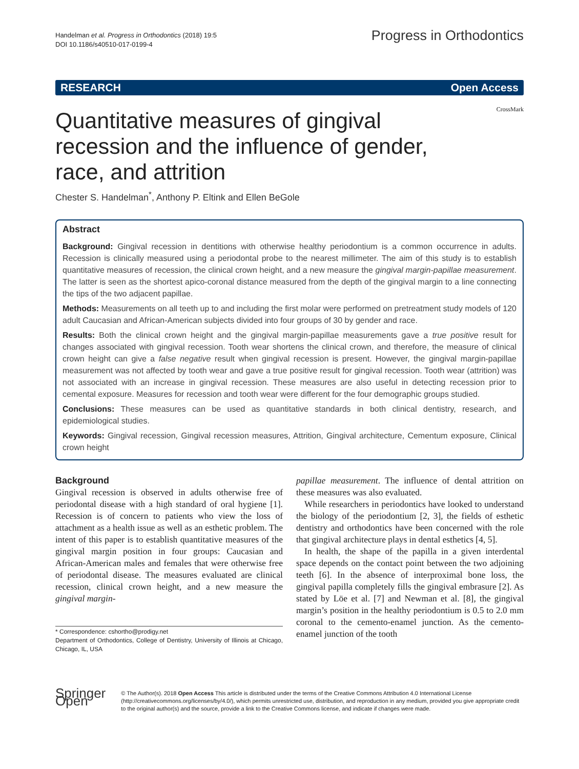Handelman et al. Progress in Orthodontics (2018) 19:5
DOI 10.1186/s40510-017-0199-4
Progress in Orthodontics
RESEARCH Open Access
CrossMark
Quantitative measures of gingival recession and the influence of gender, race, and attrition
Chester S. Handelman<sup>*</sup>, Anthony P. Eltink and Ellen BeGole
Abstract
Background: Gingival recession in dentitions with otherwise healthy periodontium is a common occurrence in adults. Recession is clinically measured using a periodontal probe to the nearest millimeter. The aim of this study is to establish quantitative measures of recession, the clinical crown height, and a new measure the gingival margin-papillae measurement. The latter is seen as the shortest apico-coronal distance measured from the depth of the gingival margin to a line connecting the tips of the two adjacent papillae.
Methods: Measurements on all teeth up to and including the first molar were performed on pretreatment study models of 120 adult Caucasian and African-American subjects divided into four groups of 30 by gender and race.
Results: Both the clinical crown height and the gingival margin-papillae measurements gave a true positive result for changes associated with gingival recession. Tooth wear shortens the clinical crown, and therefore, the measure of clinical crown height can give a false negative result when gingival recession is present. However, the gingival margin-papillae measurement was not affected by tooth wear and gave a true positive result for gingival recession. Tooth wear (attrition) was not associated with an increase in gingival recession. These measures are also useful in detecting recession prior to cemental exposure. Measures for recession and tooth wear were different for the four demographic groups studied.
Conclusions: These measures can be used as quantitative standards in both clinical dentistry, research, and epidemiological studies.
Keywords: Gingival recession, Gingival recession measures, Attrition, Gingival architecture, Cementum exposure, Clinical crown height
Background
Gingival recession is observed in adults otherwise free of periodontal disease with a high standard of oral hygiene [1]. Recession is of concern to patients who view the loss of attachment as a health issue as well as an esthetic problem. The intent of this paper is to establish quantitative measures of the gingival margin position in four groups: Caucasian and African-American males and females that were otherwise free of periodontal disease. The measures evaluated are clinical recession, clinical crown height, and a new measure the gingival margin-
* Correspondence: cshortho@prodigy.net
Department of Orthodontics, College of Dentistry, University of Illinois at Chicago, Chicago, IL, USA
papillae measurement. The influence of dental attrition on these measures was also evaluated.
While researchers in periodontics have looked to understand the biology of the periodontium [2, 3], the fields of esthetic dentistry and orthodontics have been concerned with the role that gingival architecture plays in dental esthetics [4, 5].
In health, the shape of the papilla in a given interdental space depends on the contact point between the two adjoining teeth [6]. In the absence of interproximal bone loss, the gingival papilla completely fills the gingival embrasure [2]. As stated by Löe et al. [7] and Newman et al. [8], the gingival margin’s position in the healthy periodontium is 0.5 to 2.0 mm coronal to the cemento-enamel junction. As the cemento-enamel junction of the tooth
Springer Open
© The Author(s). 2018 Open Access This article is distributed under the terms of the Creative Commons Attribution 4.0 International License (http://creativecommons.org/licenses/by/4.0/), which permits unrestricted use, distribution, and reproduction in any medium, provided you give appropriate credit to the original author(s) and the source, provide a link to the Creative Commons license, and indicate if changes were made.